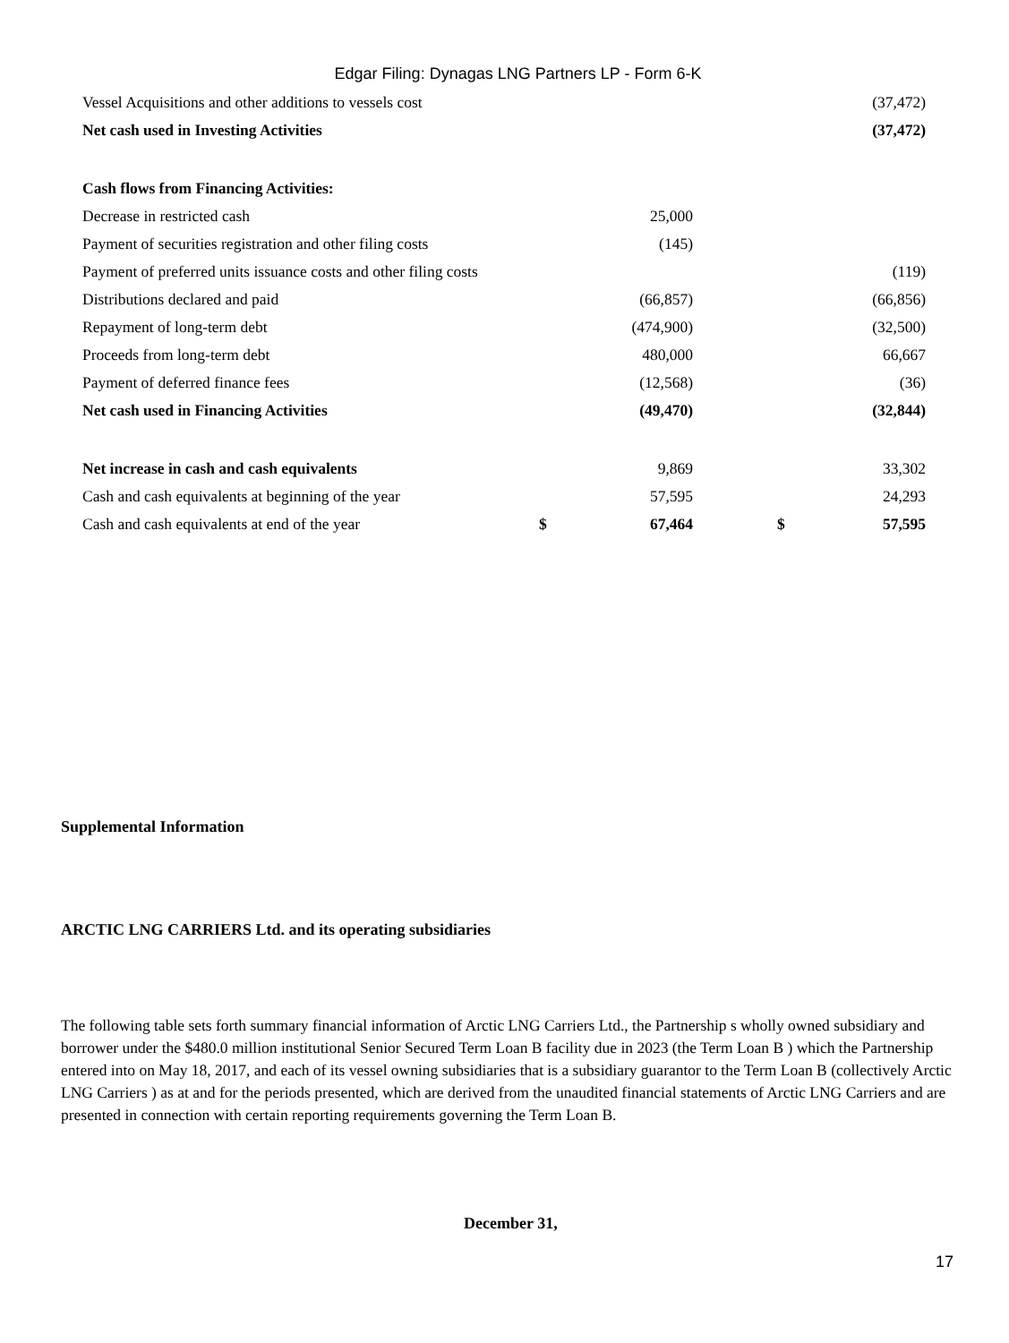Edgar Filing: Dynagas LNG Partners LP - Form 6-K
| Vessel Acquisitions and other additions to vessels cost | | | | (37,472) |
| Net cash used in Investing Activities | | | | (37,472) |
| Cash flows from Financing Activities: | | | | |
| Decrease in restricted cash | | 25,000 | | |
| Payment of securities registration and other filing costs | | (145) | | |
| Payment of preferred units issuance costs and other filing costs | | | | (119) |
| Distributions declared and paid | | (66,857) | | (66,856) |
| Repayment of long-term debt | | (474,900) | | (32,500) |
| Proceeds from long-term debt | | 480,000 | | 66,667 |
| Payment of deferred finance fees | | (12,568) | | (36) |
| Net cash used in Financing Activities | | (49,470) | | (32,844) |
| Net increase in cash and cash equivalents | | 9,869 | | 33,302 |
| Cash and cash equivalents at beginning of the year | | 57,595 | | 24,293 |
| Cash and cash equivalents at end of the year | $ | 67,464 | $ | 57,595 |
Supplemental Information
ARCTIC LNG CARRIERS Ltd. and its operating subsidiaries
The following table sets forth summary financial information of Arctic LNG Carriers Ltd., the Partnership s wholly owned subsidiary and borrower under the $480.0 million institutional Senior Secured Term Loan B facility due in 2023 (the Term Loan B ) which the Partnership entered into on May 18, 2017, and each of its vessel owning subsidiaries that is a subsidiary guarantor to the Term Loan B (collectively Arctic LNG Carriers ) as at and for the periods presented, which are derived from the unaudited financial statements of Arctic LNG Carriers and are presented in connection with certain reporting requirements governing the Term Loan B.
December 31,
17